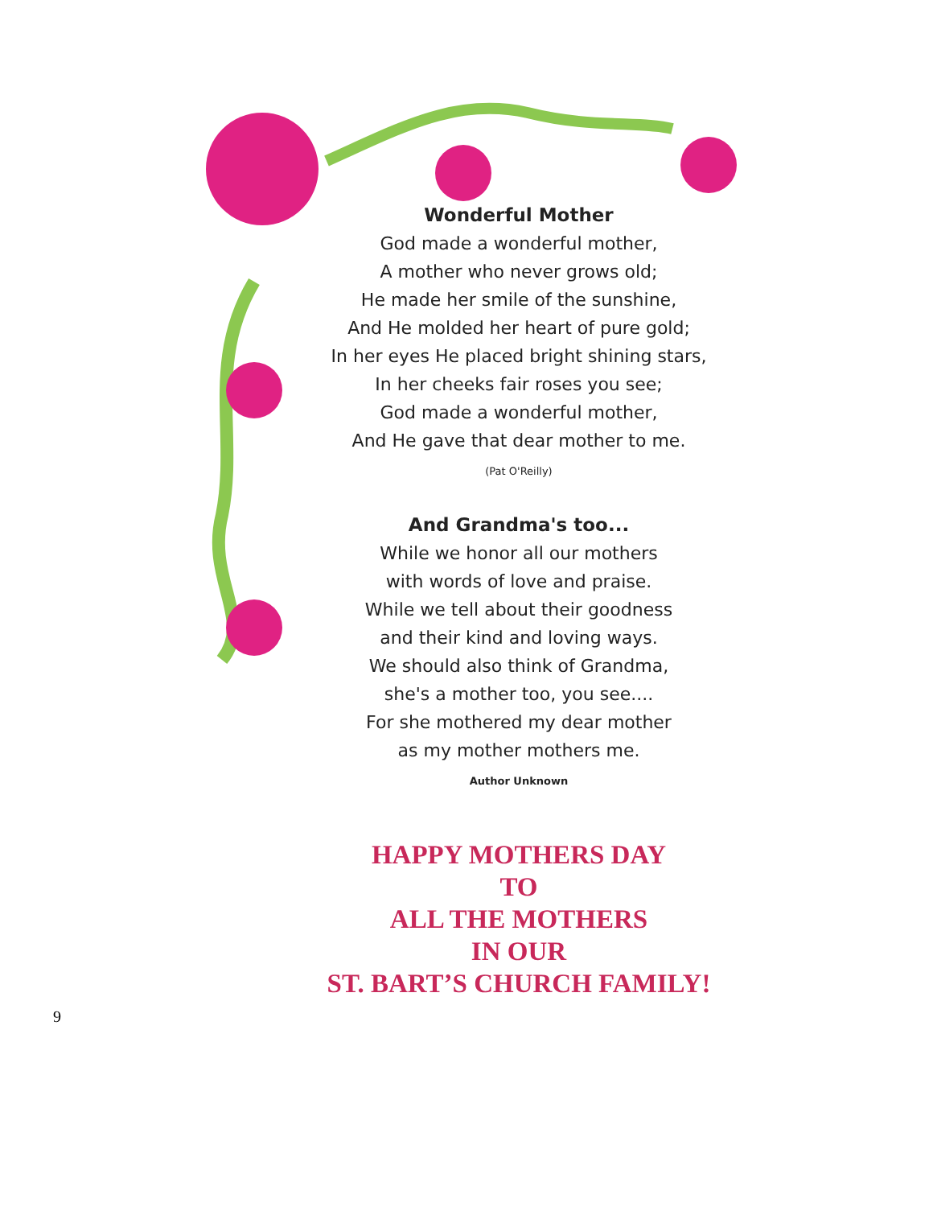Wonderful Mother
God made a wonderful mother,
A mother who never grows old;
He made her smile of the sunshine,
And He molded her heart of pure gold;
In her eyes He placed bright shining stars,
In her cheeks fair roses you see;
God made a wonderful mother,
And He gave that dear mother to me.
(Pat O'Reilly)
And Grandma's too...
While we honor all our mothers
with words of love and praise.
While we tell about their goodness
and their kind and loving ways.
We should also think of Grandma,
she's a mother too, you see....
For she mothered my dear mother
as my mother mothers me.
Author Unknown
HAPPY MOTHERS DAY
TO
ALL THE MOTHERS
IN OUR
ST. BART’S CHURCH FAMILY!
9